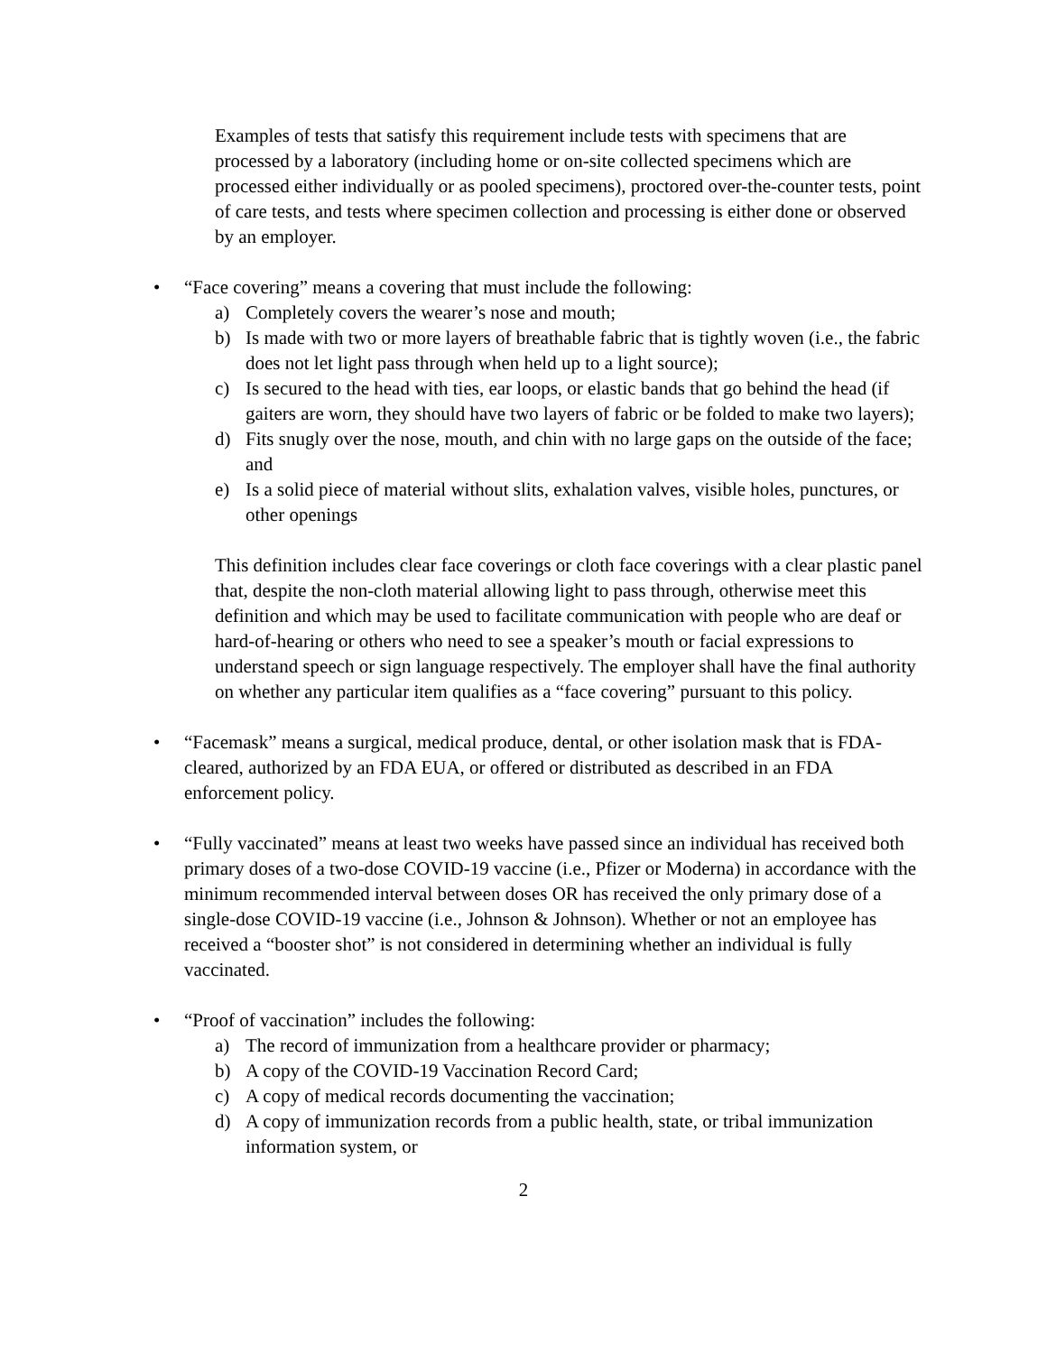Examples of tests that satisfy this requirement include tests with specimens that are processed by a laboratory (including home or on-site collected specimens which are processed either individually or as pooled specimens), proctored over-the-counter tests, point of care tests, and tests where specimen collection and processing is either done or observed by an employer.
• “Face covering” means a covering that must include the following:
a) Completely covers the wearer’s nose and mouth;
b) Is made with two or more layers of breathable fabric that is tightly woven (i.e., the fabric does not let light pass through when held up to a light source);
c) Is secured to the head with ties, ear loops, or elastic bands that go behind the head (if gaiters are worn, they should have two layers of fabric or be folded to make two layers);
d) Fits snugly over the nose, mouth, and chin with no large gaps on the outside of the face; and
e) Is a solid piece of material without slits, exhalation valves, visible holes, punctures, or other openings
This definition includes clear face coverings or cloth face coverings with a clear plastic panel that, despite the non-cloth material allowing light to pass through, otherwise meet this definition and which may be used to facilitate communication with people who are deaf or hard-of-hearing or others who need to see a speaker’s mouth or facial expressions to understand speech or sign language respectively. The employer shall have the final authority on whether any particular item qualifies as a “face covering” pursuant to this policy.
• “Facemask” means a surgical, medical produce, dental, or other isolation mask that is FDA-cleared, authorized by an FDA EUA, or offered or distributed as described in an FDA enforcement policy.
• “Fully vaccinated” means at least two weeks have passed since an individual has received both primary doses of a two-dose COVID-19 vaccine (i.e., Pfizer or Moderna) in accordance with the minimum recommended interval between doses OR has received the only primary dose of a single-dose COVID-19 vaccine (i.e., Johnson & Johnson). Whether or not an employee has received a “booster shot” is not considered in determining whether an individual is fully vaccinated.
• “Proof of vaccination” includes the following:
a) The record of immunization from a healthcare provider or pharmacy;
b) A copy of the COVID-19 Vaccination Record Card;
c) A copy of medical records documenting the vaccination;
d) A copy of immunization records from a public health, state, or tribal immunization information system, or
2